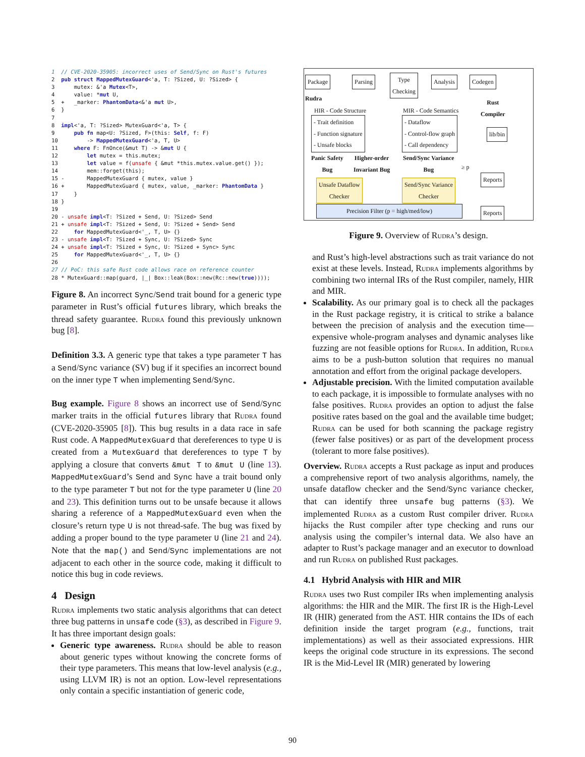1  // CVE-2020-35905: incorrect uses of Send/Sync on Rust's futures
2  pub struct MappedMutexGuard<'a, T: ?Sized, U: ?Sized> {
3      mutex: &'a Mutex<T>,
4      value: *mut U,
5  +   _marker: PhantomData<&'a mut U>,
6  }
7
8  impl<'a, T: ?Sized> MutexGuard<'a, T> {
9      pub fn map<U: ?Sized, F>(this: Self, f: F)
10         -> MappedMutexGuard<'a, T, U>
11     where F: FnOnce(&mut T) -> &mut U {
12         let mutex = this.mutex;
13         let value = f(unsafe { &mut *this.mutex.value.get() });
14         mem::forget(this);
15 -       MappedMutexGuard { mutex, value }
16 +       MappedMutexGuard { mutex, value, _marker: PhantomData }
17     }
18 }
19
20 - unsafe impl<T: ?Sized + Send, U: ?Sized> Send
21 + unsafe impl<T: ?Sized + Send, U: ?Sized + Send> Send
22     for MappedMutexGuard<'_, T, U> {}
23 - unsafe impl<T: ?Sized + Sync, U: ?Sized> Sync
24 + unsafe impl<T: ?Sized + Sync, U: ?Sized + Sync> Sync
25     for MappedMutexGuard<'_, T, U> {}
26
27 // PoC: this safe Rust code allows race on reference counter
28 * MutexGuard::map(guard, |_| Box::leak(Box::new(Rc::new(true))));
Figure 8. An incorrect Sync/Send trait bound for a generic type parameter in Rust’s official futures library, which breaks the thread safety guarantee. Rudra found this previously unknown bug [8].
Definition 3.3. A generic type that takes a type parameter T has a Send/Sync variance (SV) bug if it specifies an incorrect bound on the inner type T when implementing Send/Sync.
Bug example. Figure 8 shows an incorrect use of Send/Sync marker traits in the official futures library that Rudra found (CVE-2020-35905 [8]). This bug results in a data race in safe Rust code. A MappedMutexGuard that dereferences to type U is created from a MutexGuard that dereferences to type T by applying a closure that converts &mut T to &mut U (line 13). MappedMutexGuard’s Send and Sync have a trait bound only to the type parameter T but not for the type parameter U (line 20 and 23). This definition turns out to be unsafe because it allows sharing a reference of a MappedMutexGuard even when the closure’s return type U is not thread-safe. The bug was fixed by adding a proper bound to the type parameter U (line 21 and 24). Note that the map() and Send/Sync implementations are not adjacent to each other in the source code, making it difficult to notice this bug in code reviews.
4 Design
Rudra implements two static analysis algorithms that can detect three bug patterns in unsafe code (§3), as described in Figure 9. It has three important design goals:
Generic type awareness. Rudra should be able to reason about generic types without knowing the concrete forms of their type parameters. This means that low-level analysis (e.g., using LLVM IR) is not an option. Low-level representations only contain a specific instantiation of generic code,
Package Parsing
Type
Checking
Analysis Codegen
Rudra
Rust
Compiler
HIR - Code Structure MIR - Code Semantics
- Trait definition
- Function signature
- Unsafe blocks
- Dataflow
- Control-flow graph
- Call dependency
lib/bin
Panic Safety
Bug
Higher-order
Invariant Bug
Send/Sync Variance
Bug
≥ p
Unsafe Dataflow
Checker
Send/Sync Variance
Checker
Precision Filter (p = high/med/low)
Reports
Reports
Figure 9. Overview of Rudra’s design.
and Rust’s high-level abstractions such as trait variance do not exist at these levels. Instead, Rudra implements algorithms by combining two internal IRs of the Rust compiler, namely, HIR and MIR.
Scalability. As our primary goal is to check all the packages in the Rust package registry, it is critical to strike a balance between the precision of analysis and the execution time—expensive whole-program analyses and dynamic analyses like fuzzing are not feasible options for Rudra. In addition, Rudra aims to be a push-button solution that requires no manual annotation and effort from the original package developers.
Adjustable precision. With the limited computation available to each package, it is impossible to formulate analyses with no false positives. Rudra provides an option to adjust the false positive rates based on the goal and the available time budget; Rudra can be used for both scanning the package registry (fewer false positives) or as part of the development process (tolerant to more false positives).
Overview. Rudra accepts a Rust package as input and produces a comprehensive report of two analysis algorithms, namely, the unsafe dataflow checker and the Send/Sync variance checker, that can identify three unsafe bug patterns (§3). We implemented Rudra as a custom Rust compiler driver. Rudra hijacks the Rust compiler after type checking and runs our analysis using the compiler’s internal data. We also have an adapter to Rust’s package manager and an executor to download and run Rudra on published Rust packages.
4.1 Hybrid Analysis with HIR and MIR
Rudra uses two Rust compiler IRs when implementing analysis algorithms: the HIR and the MIR. The first IR is the High-Level IR (HIR) generated from the AST. HIR contains the IDs of each definition inside the target program (e.g., functions, trait implementations) as well as their associated expressions. HIR keeps the original code structure in its expressions. The second IR is the Mid-Level IR (MIR) generated by lowering
90